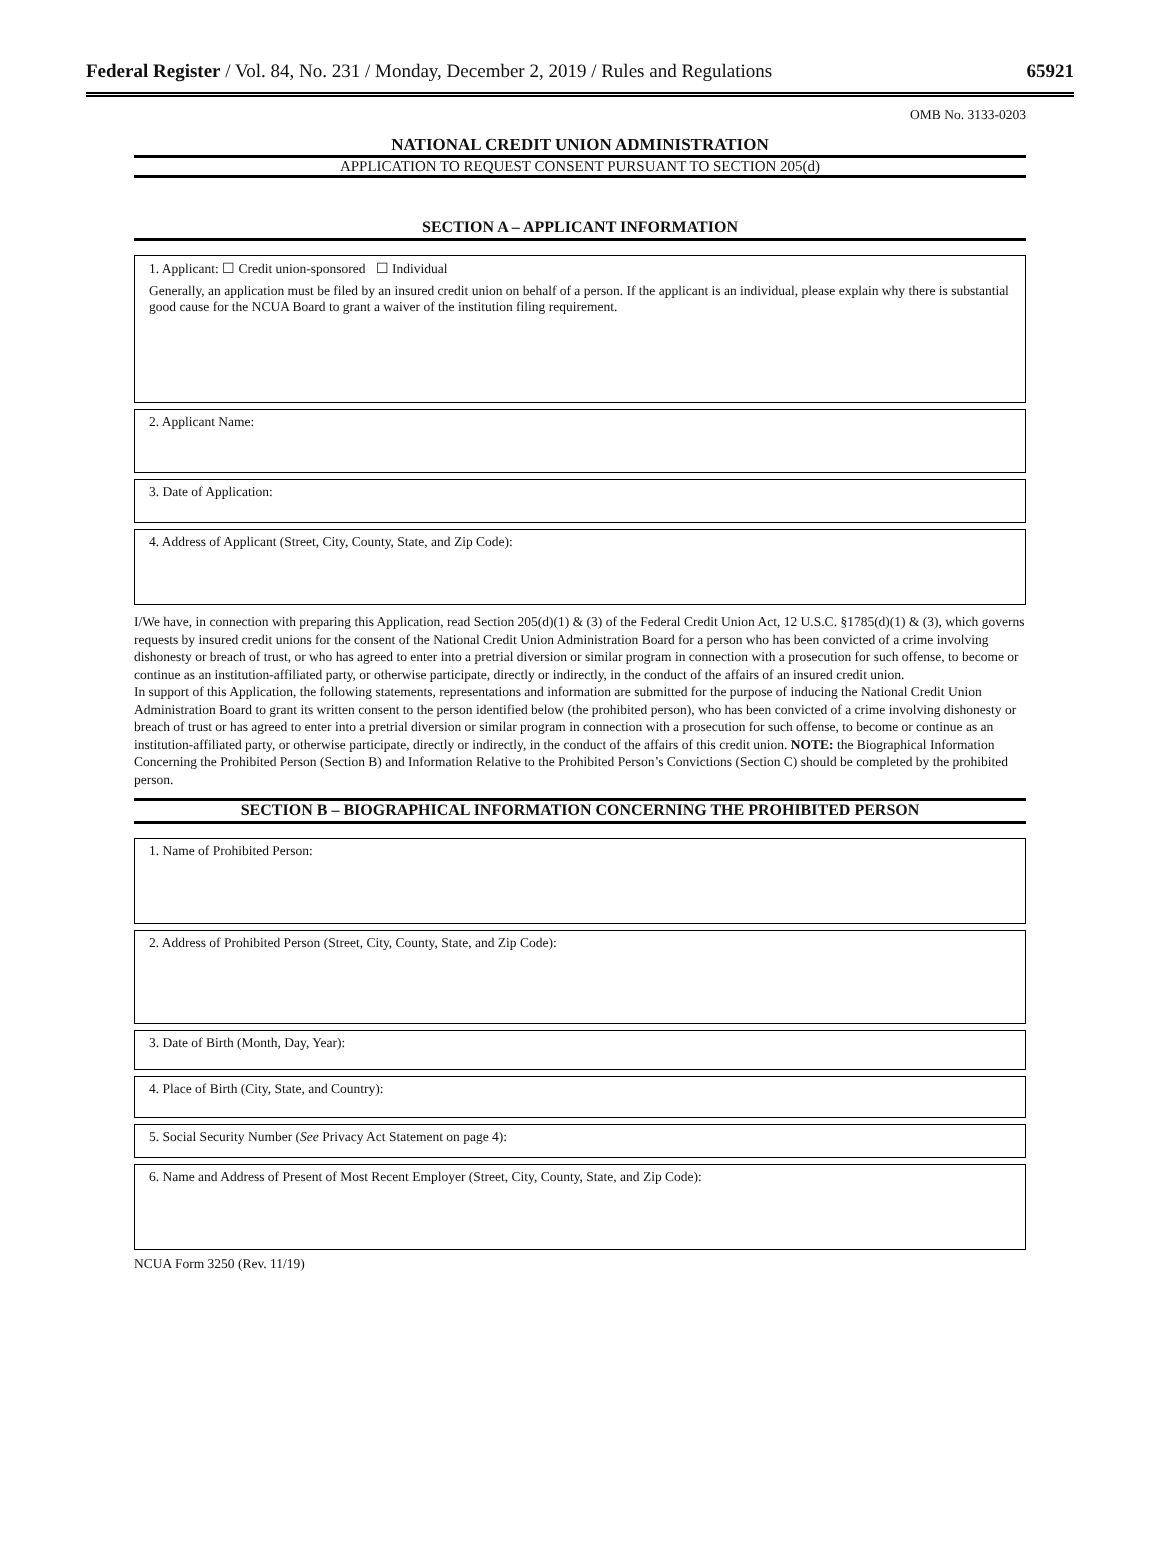Federal Register / Vol. 84, No. 231 / Monday, December 2, 2019 / Rules and Regulations 65921
OMB No. 3133-0203
NATIONAL CREDIT UNION ADMINISTRATION
APPLICATION TO REQUEST CONSENT PURSUANT TO SECTION 205(d)
SECTION A – APPLICANT INFORMATION
1. Applicant: ☐ Credit union-sponsored ☐ Individual
Generally, an application must be filed by an insured credit union on behalf of a person. If the applicant is an individual, please explain why there is substantial good cause for the NCUA Board to grant a waiver of the institution filing requirement.
2. Applicant Name:
3. Date of Application:
4. Address of Applicant (Street, City, County, State, and Zip Code):
I/We have, in connection with preparing this Application, read Section 205(d)(1) & (3) of the Federal Credit Union Act, 12 U.S.C. §1785(d)(1) & (3), which governs requests by insured credit unions for the consent of the National Credit Union Administration Board for a person who has been convicted of a crime involving dishonesty or breach of trust, or who has agreed to enter into a pretrial diversion or similar program in connection with a prosecution for such offense, to become or continue as an institution-affiliated party, or otherwise participate, directly or indirectly, in the conduct of the affairs of an insured credit union.
In support of this Application, the following statements, representations and information are submitted for the purpose of inducing the National Credit Union Administration Board to grant its written consent to the person identified below (the prohibited person), who has been convicted of a crime involving dishonesty or breach of trust or has agreed to enter into a pretrial diversion or similar program in connection with a prosecution for such offense, to become or continue as an institution-affiliated party, or otherwise participate, directly or indirectly, in the conduct of the affairs of this credit union. NOTE: the Biographical Information Concerning the Prohibited Person (Section B) and Information Relative to the Prohibited Person’s Convictions (Section C) should be completed by the prohibited person.
SECTION B – BIOGRAPHICAL INFORMATION CONCERNING THE PROHIBITED PERSON
1. Name of Prohibited Person:
2. Address of Prohibited Person (Street, City, County, State, and Zip Code):
3. Date of Birth (Month, Day, Year):
4. Place of Birth (City, State, and Country):
5. Social Security Number (See Privacy Act Statement on page 4):
6. Name and Address of Present of Most Recent Employer (Street, City, County, State, and Zip Code):
NCUA Form 3250 (Rev. 11/19)